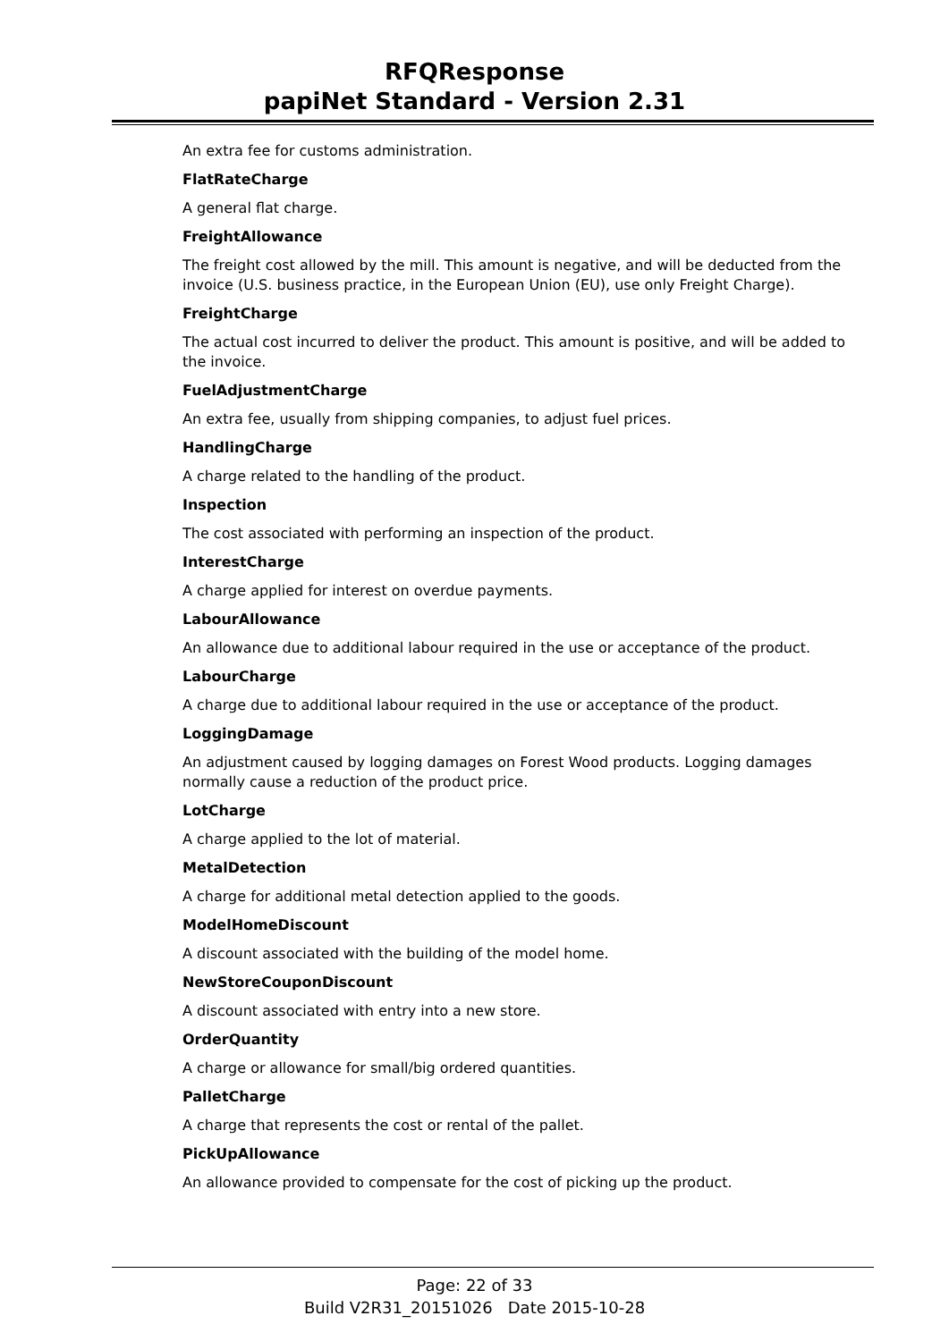RFQResponse
papiNet Standard - Version 2.31
An extra fee for customs administration.
FlatRateCharge
A general flat charge.
FreightAllowance
The freight cost allowed by the mill. This amount is negative, and will be deducted from the invoice (U.S. business practice, in the European Union (EU), use only Freight Charge).
FreightCharge
The actual cost incurred to deliver the product. This amount is positive, and will be added to the invoice.
FuelAdjustmentCharge
An extra fee, usually from shipping companies, to adjust fuel prices.
HandlingCharge
A charge related to the handling of the product.
Inspection
The cost associated with performing an inspection of the product.
InterestCharge
A charge applied for interest on overdue payments.
LabourAllowance
An allowance due to additional labour required in the use or acceptance of the product.
LabourCharge
A charge due to additional labour required in the use or acceptance of the product.
LoggingDamage
An adjustment caused by logging damages on Forest Wood products. Logging damages normally cause a reduction of the product price.
LotCharge
A charge applied to the lot of material.
MetalDetection
A charge for additional metal detection applied to the goods.
ModelHomeDiscount
A discount associated with the building of the model home.
NewStoreCouponDiscount
A discount associated with entry into a new store.
OrderQuantity
A charge or allowance for small/big ordered quantities.
PalletCharge
A charge that represents the cost or rental of the pallet.
PickUpAllowance
An allowance provided to compensate for the cost of picking up the product.
Page: 22 of 33
Build V2R31_20151026 Date 2015-10-28